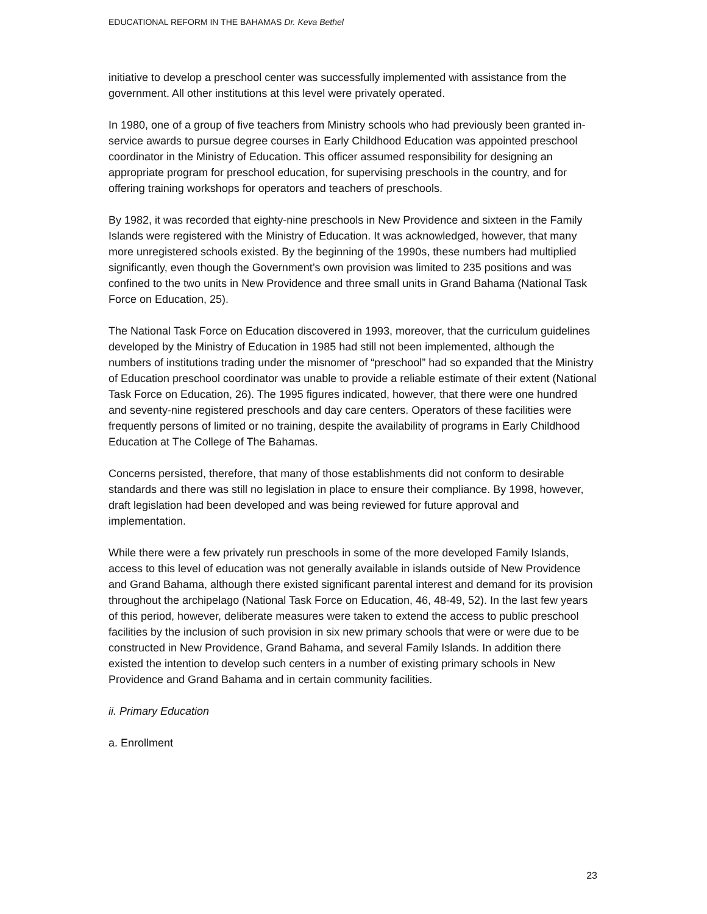EDUCATIONAL REFORM IN THE BAHAMAS Dr. Keva Bethel
initiative to develop a preschool center was successfully implemented with assistance from the government. All other institutions at this level were privately operated.
In 1980, one of a group of five teachers from Ministry schools who had previously been granted in-service awards to pursue degree courses in Early Childhood Education was appointed preschool coordinator in the Ministry of Education. This officer assumed responsibility for designing an appropriate program for preschool education, for supervising preschools in the country, and for offering training workshops for operators and teachers of preschools.
By 1982, it was recorded that eighty-nine preschools in New Providence and sixteen in the Family Islands were registered with the Ministry of Education. It was acknowledged, however, that many more unregistered schools existed. By the beginning of the 1990s, these numbers had multiplied significantly, even though the Government’s own provision was limited to 235 positions and was confined to the two units in New Providence and three small units in Grand Bahama (National Task Force on Education, 25).
The National Task Force on Education discovered in 1993, moreover, that the curriculum guidelines developed by the Ministry of Education in 1985 had still not been implemented, although the numbers of institutions trading under the misnomer of “preschool” had so expanded that the Ministry of Education preschool coordinator was unable to provide a reliable estimate of their extent (National Task Force on Education, 26). The 1995 figures indicated, however, that there were one hundred and seventy-nine registered preschools and day care centers. Operators of these facilities were frequently persons of limited or no training, despite the availability of programs in Early Childhood Education at The College of The Bahamas.
Concerns persisted, therefore, that many of those establishments did not conform to desirable standards and there was still no legislation in place to ensure their compliance. By 1998, however, draft legislation had been developed and was being reviewed for future approval and implementation.
While there were a few privately run preschools in some of the more developed Family Islands, access to this level of education was not generally available in islands outside of New Providence and Grand Bahama, although there existed significant parental interest and demand for its provision throughout the archipelago (National Task Force on Education, 46, 48-49, 52). In the last few years of this period, however, deliberate measures were taken to extend the access to public preschool facilities by the inclusion of such provision in six new primary schools that were or were due to be constructed in New Providence, Grand Bahama, and several Family Islands. In addition there existed the intention to develop such centers in a number of existing primary schools in New Providence and Grand Bahama and in certain community facilities.
ii. Primary Education
a. Enrollment
23